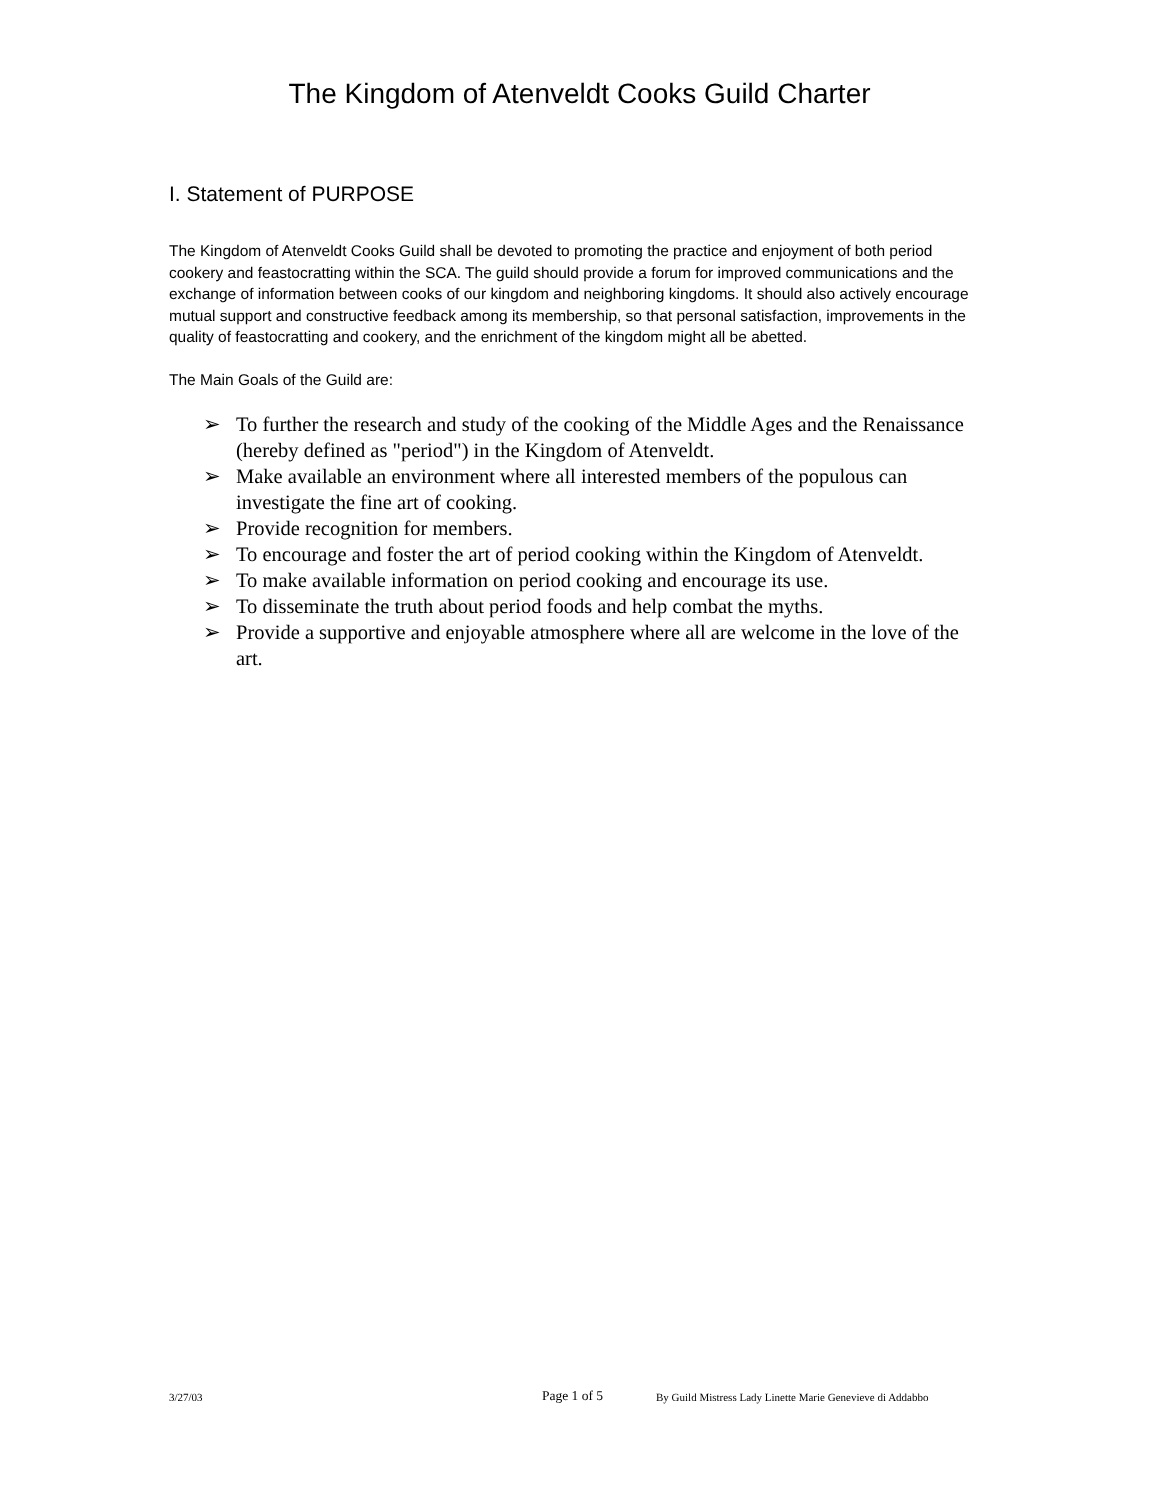The Kingdom of Atenveldt Cooks Guild Charter
I. Statement of PURPOSE
The Kingdom of Atenveldt Cooks Guild shall be devoted to promoting the practice and enjoyment of both period cookery and feastocratting within the SCA. The guild should provide a forum for improved communications and the exchange of information between cooks of our kingdom and neighboring kingdoms. It should also actively encourage mutual support and constructive feedback among its membership, so that personal satisfaction, improvements in the quality of feastocratting and cookery, and the enrichment of the kingdom might all be abetted.
The Main Goals of the Guild are:
➢ To further the research and study of the cooking of the Middle Ages and the Renaissance (hereby defined as "period") in the Kingdom of Atenveldt.
➢ Make available an environment where all interested members of the populous can investigate the fine art of cooking.
➢ Provide recognition for members.
➢ To encourage and foster the art of period cooking within the Kingdom of Atenveldt.
➢ To make available information on period cooking and encourage its use.
➢ To disseminate the truth about period foods and help combat the myths.
➢ Provide a supportive and enjoyable atmosphere where all are welcome in the love of the art.
3/27/03
Page 1 of 5
By Guild Mistress Lady Linette Marie Genevieve di Addabbo